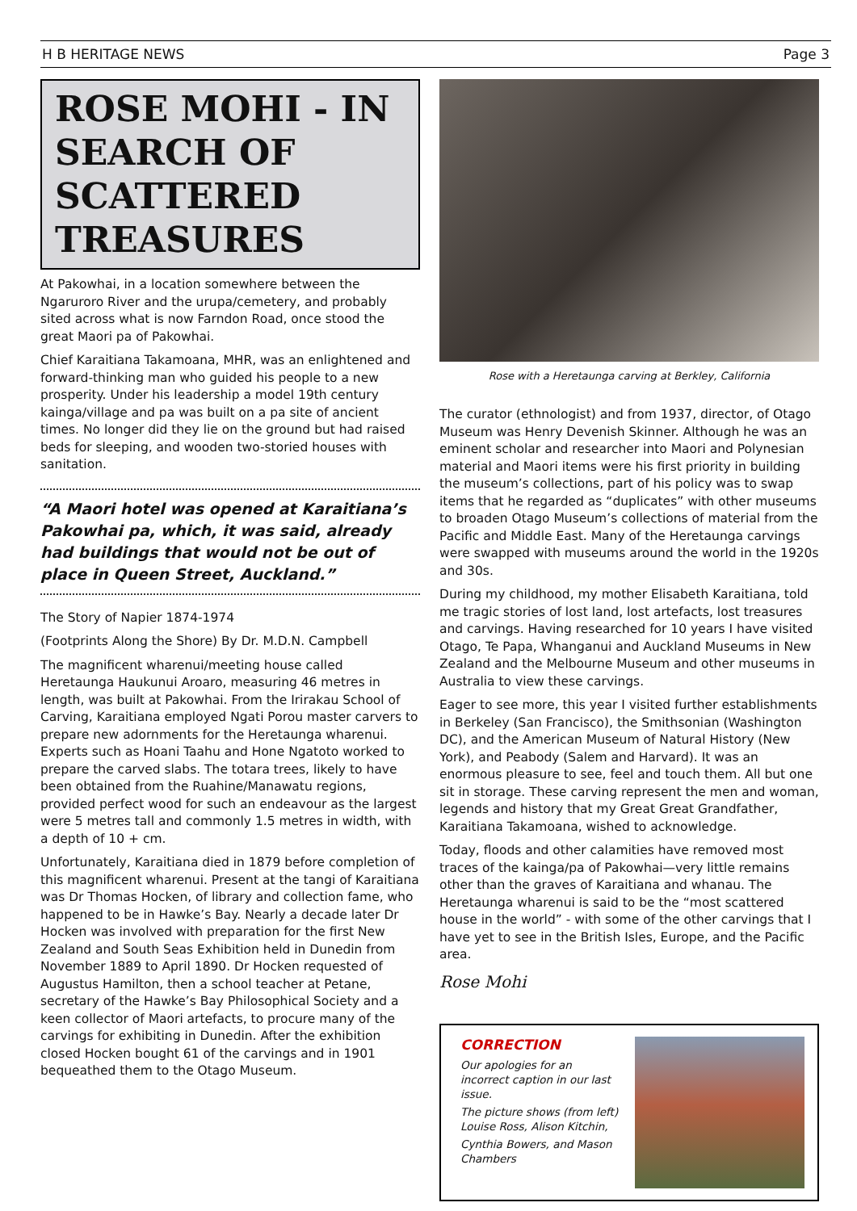H B HERITAGE NEWS Page 3
ROSE MOHI - IN SEARCH OF SCATTERED TREASURES
At Pakowhai, in a location somewhere between the Ngaruroro River and the urupa/cemetery, and probably sited across what is now Farndon Road, once stood the great Maori pa of Pakowhai.
Chief Karaitiana Takamoana, MHR, was an enlightened and forward-thinking man who guided his people to a new prosperity. Under his leadership a model 19th century kainga/village and pa was built on a pa site of ancient times. No longer did they lie on the ground but had raised beds for sleeping, and wooden two-storied houses with sanitation.
“A Maori hotel was opened at Karaitiana’s Pakowhai pa, which, it was said, already had buildings that would not be out of place in Queen Street, Auckland.”
The Story of Napier 1874-1974
(Footprints Along the Shore) By Dr. M.D.N. Campbell
The magnificent wharenui/meeting house called Heretaunga Haukunui Aroaro, measuring 46 metres in length, was built at Pakowhai. From the Irirakau School of Carving, Karaitiana employed Ngati Porou master carvers to prepare new adornments for the Heretaunga wharenui. Experts such as Hoani Taahu and Hone Ngatoto worked to prepare the carved slabs. The totara trees, likely to have been obtained from the Ruahine/Manawatu regions, provided perfect wood for such an endeavour as the largest were 5 metres tall and commonly 1.5 metres in width, with a depth of 10 + cm.
Unfortunately, Karaitiana died in 1879 before completion of this magnificent wharenui. Present at the tangi of Karaitiana was Dr Thomas Hocken, of library and collection fame, who happened to be in Hawke’s Bay. Nearly a decade later Dr Hocken was involved with preparation for the first New Zealand and South Seas Exhibition held in Dunedin from November 1889 to April 1890. Dr Hocken requested of Augustus Hamilton, then a school teacher at Petane, secretary of the Hawke’s Bay Philosophical Society and a keen collector of Maori artefacts, to procure many of the carvings for exhibiting in Dunedin. After the exhibition closed Hocken bought 61 of the carvings and in 1901 bequeathed them to the Otago Museum.
Rose with a Heretaunga carving at Berkley, California
The curator (ethnologist) and from 1937, director, of Otago Museum was Henry Devenish Skinner. Although he was an eminent scholar and researcher into Maori and Polynesian material and Maori items were his first priority in building the museum’s collections, part of his policy was to swap items that he regarded as “duplicates” with other museums to broaden Otago Museum’s collections of material from the Pacific and Middle East. Many of the Heretaunga carvings were swapped with museums around the world in the 1920s and 30s.
During my childhood, my mother Elisabeth Karaitiana, told me tragic stories of lost land, lost artefacts, lost treasures and carvings. Having researched for 10 years I have visited Otago, Te Papa, Whanganui and Auckland Museums in New Zealand and the Melbourne Museum and other museums in Australia to view these carvings.
Eager to see more, this year I visited further establishments in Berkeley (San Francisco), the Smithsonian (Washington DC), and the American Museum of Natural History (New York), and Peabody (Salem and Harvard). It was an enormous pleasure to see, feel and touch them. All but one sit in storage. These carving represent the men and woman, legends and history that my Great Great Grandfather, Karaitiana Takamoana, wished to acknowledge.
Today, floods and other calamities have removed most traces of the kainga/pa of Pakowhai—very little remains other than the graves of Karaitiana and whanau. The Heretaunga wharenui is said to be the “most scattered house in the world” - with some of the other carvings that I have yet to see in the British Isles, Europe, and the Pacific area.
Rose Mohi
CORRECTION
Our apologies for an incorrect caption in our last issue.
The picture shows (from left) Louise Ross, Alison Kitchin,
Cynthia Bowers, and Mason Chambers